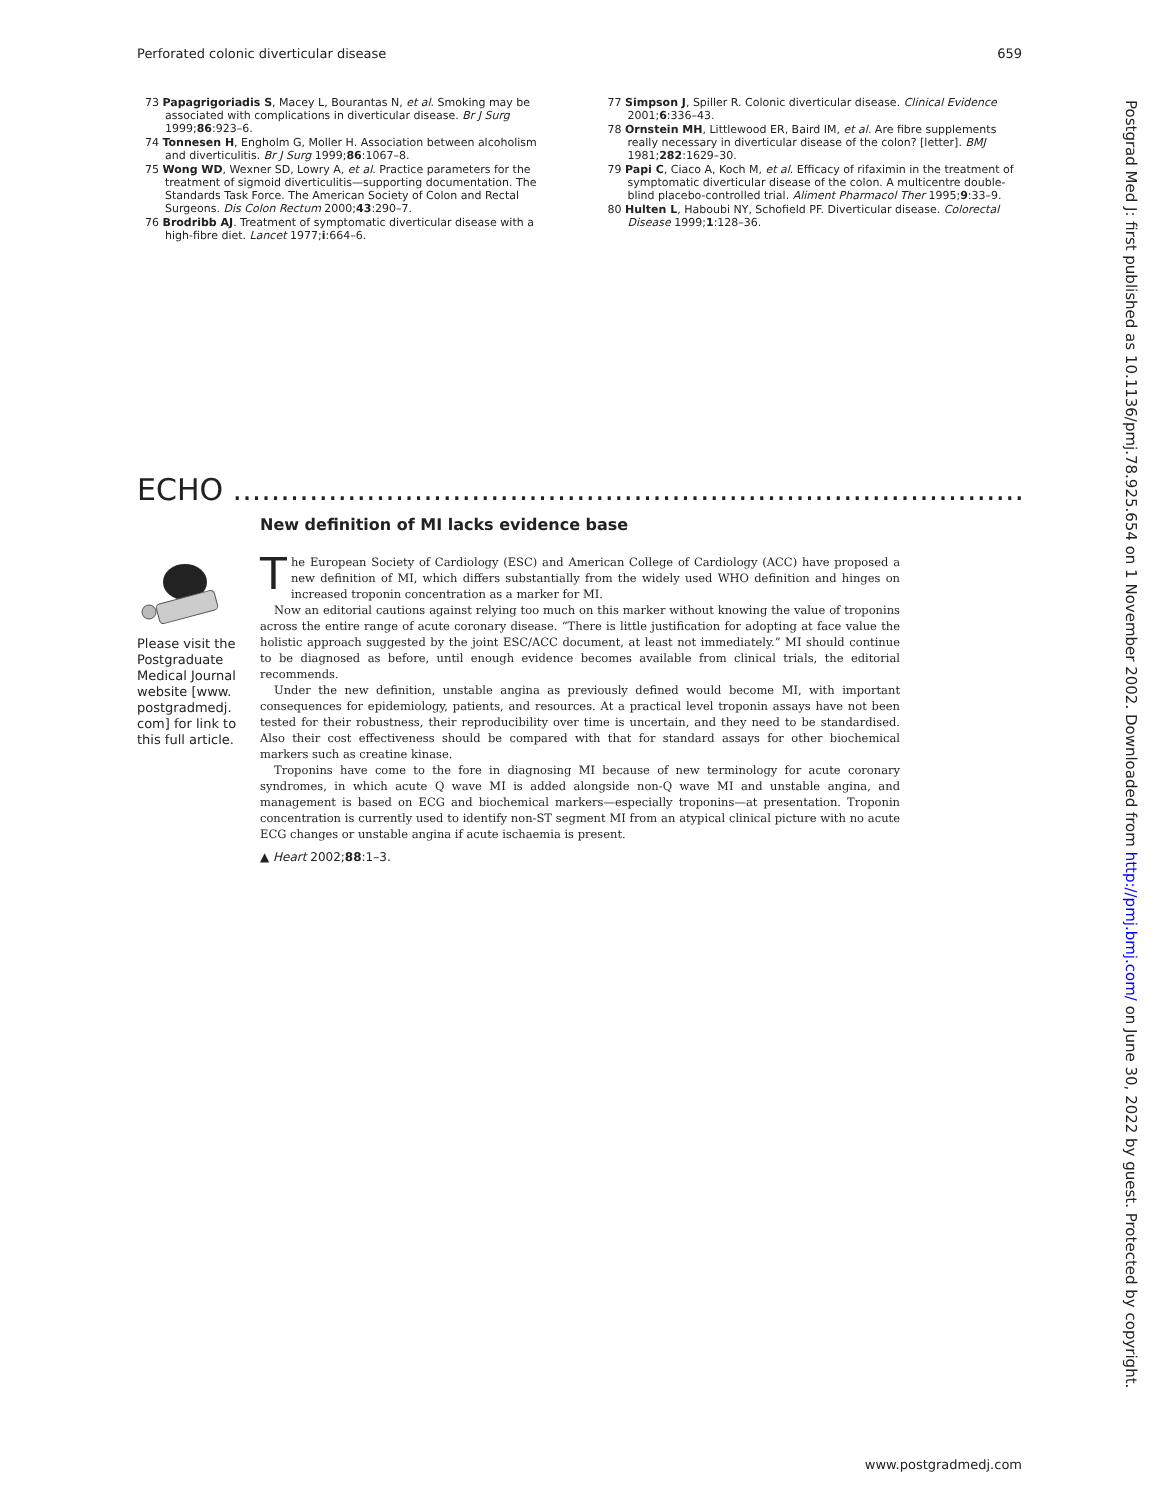Perforated colonic diverticular disease 659
73 Papagrigoriadis S, Macey L, Bourantas N, et al. Smoking may be associated with complications in diverticular disease. Br J Surg 1999;86:923–6.
74 Tonnesen H, Engholm G, Moller H. Association between alcoholism and diverticulitis. Br J Surg 1999;86:1067–8.
75 Wong WD, Wexner SD, Lowry A, et al. Practice parameters for the treatment of sigmoid diverticulitis—supporting documentation. The Standards Task Force. The American Society of Colon and Rectal Surgeons. Dis Colon Rectum 2000;43:290–7.
76 Brodribb AJ. Treatment of symptomatic diverticular disease with a high-fibre diet. Lancet 1977;i:664–6.
77 Simpson J, Spiller R. Colonic diverticular disease. Clinical Evidence 2001;6:336–43.
78 Ornstein MH, Littlewood ER, Baird IM, et al. Are fibre supplements really necessary in diverticular disease of the colon? [letter]. BMJ 1981;282:1629–30.
79 Papi C, Ciaco A, Koch M, et al. Efficacy of rifaximin in the treatment of symptomatic diverticular disease of the colon. A multicentre double-blind placebo-controlled trial. Aliment Pharmacol Ther 1995;9:33–9.
80 Hulten L, Haboubi NY, Schofield PF. Diverticular disease. Colorectal Disease 1999;1:128–36.
ECHO .......................................................................................................................
Please visit the Postgraduate Medical Journal website [www. postgradmedj. com] for link to this full article.
New definition of MI lacks evidence base
The European Society of Cardiology (ESC) and American College of Cardiology (ACC) have proposed a new definition of MI, which differs substantially from the widely used WHO definition and hinges on increased troponin concentration as a marker for MI.
Now an editorial cautions against relying too much on this marker without knowing the value of troponins across the entire range of acute coronary disease. “There is little justification for adopting at face value the holistic approach suggested by the joint ESC/ACC document, at least not immediately.” MI should continue to be diagnosed as before, until enough evidence becomes available from clinical trials, the editorial recommends.
Under the new definition, unstable angina as previously defined would become MI, with important consequences for epidemiology, patients, and resources. At a practical level troponin assays have not been tested for their robustness, their reproducibility over time is uncertain, and they need to be standardised. Also their cost effectiveness should be compared with that for standard assays for other biochemical markers such as creatine kinase.
Troponins have come to the fore in diagnosing MI because of new terminology for acute coronary syndromes, in which acute Q wave MI is added alongside non-Q wave MI and unstable angina, and management is based on ECG and biochemical markers—especially troponins—at presentation. Troponin concentration is currently used to identify non-ST segment MI from an atypical clinical picture with no acute ECG changes or unstable angina if acute ischaemia is present.
▲ Heart 2002;88:1–3.
Postgrad Med J: first published as 10.1136/pmj.78.925.654 on 1 November 2002. Downloaded from http://pmj.bmj.com/ on June 30, 2022 by guest. Protected by copyright.
www.postgradmedj.com